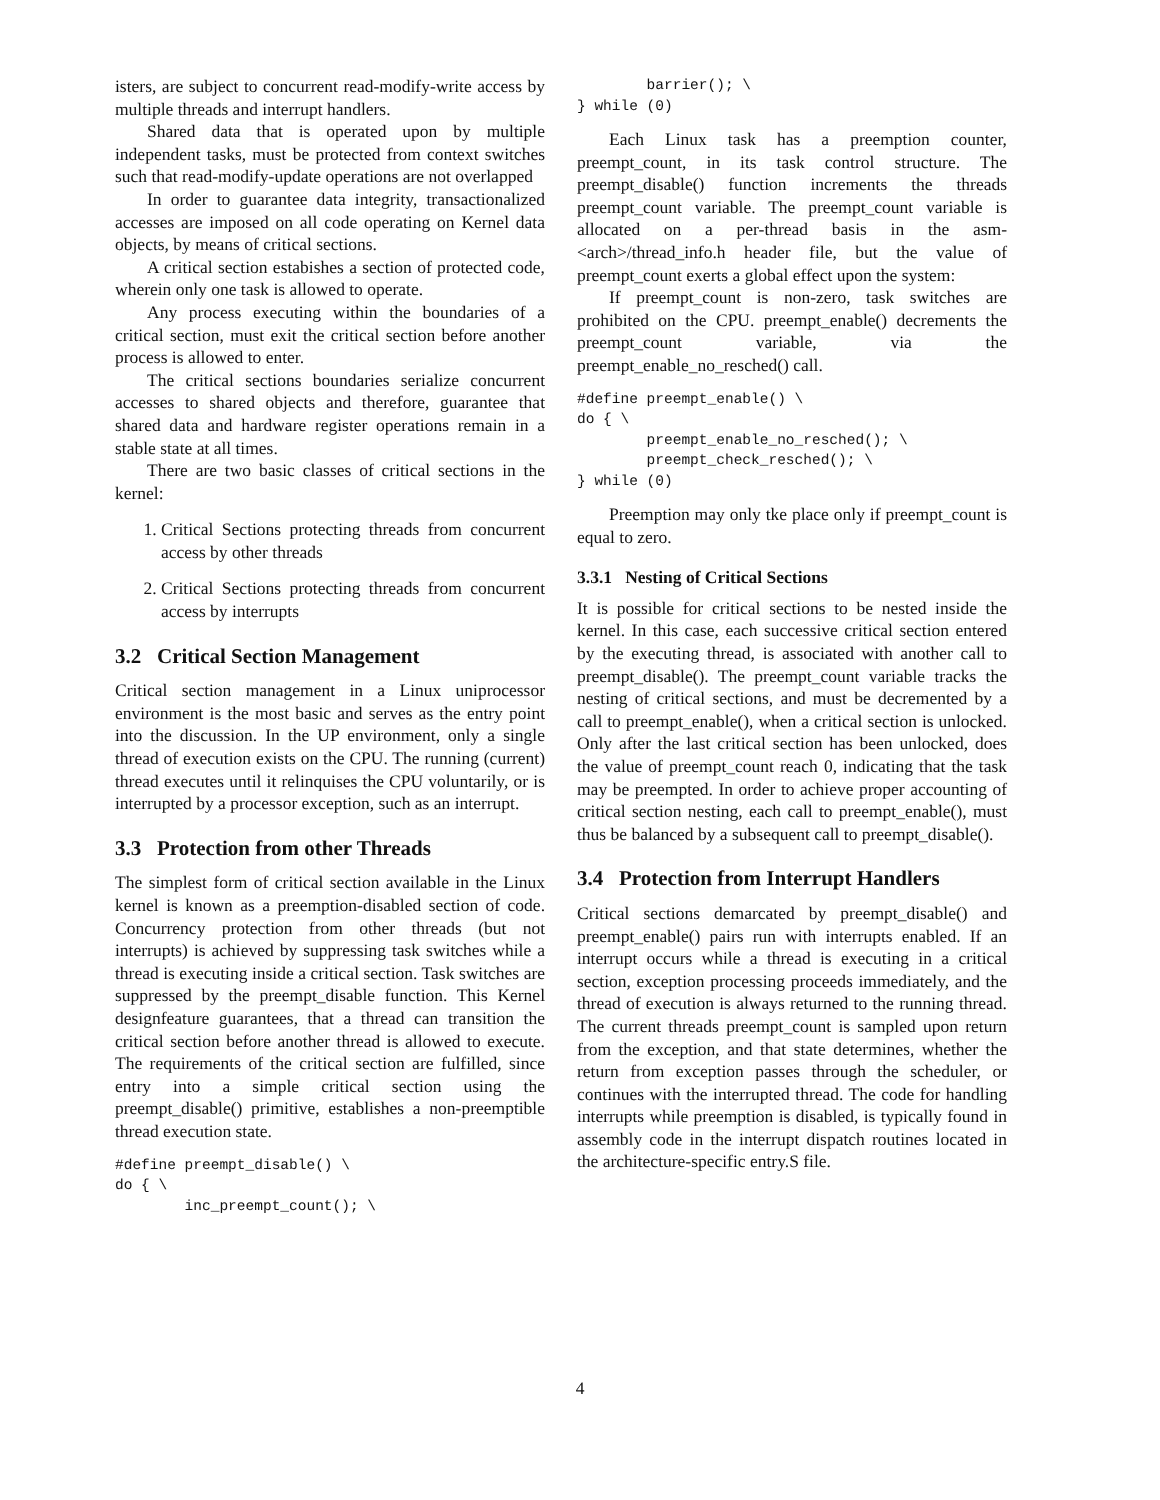isters, are subject to concurrent read-modify-write access by multiple threads and interrupt handlers.
Shared data that is operated upon by multiple independent tasks, must be protected from context switches such that read-modify-update operations are not overlapped
In order to guarantee data integrity, transactionalized accesses are imposed on all code operating on Kernel data objects, by means of critical sections.
A critical section estabishes a section of protected code, wherein only one task is allowed to operate.
Any process executing within the boundaries of a critical section, must exit the critical section before another process is allowed to enter.
The critical sections boundaries serialize concurrent accesses to shared objects and therefore, guarantee that shared data and hardware register operations remain in a stable state at all times.
There are two basic classes of critical sections in the kernel:
1. Critical Sections protecting threads from concurrent access by other threads
2. Critical Sections protecting threads from concurrent access by interrupts
3.2 Critical Section Management
Critical section management in a Linux uniprocessor environment is the most basic and serves as the entry point into the discussion. In the UP environment, only a single thread of execution exists on the CPU. The running (current) thread executes until it relinquises the CPU voluntarily, or is interrupted by a processor exception, such as an interrupt.
3.3 Protection from other Threads
The simplest form of critical section available in the Linux kernel is known as a preemption-disabled section of code. Concurrency protection from other threads (but not interrupts) is achieved by suppressing task switches while a thread is executing inside a critical section. Task switches are suppressed by the preempt_disable function. This Kernel designfeature guarantees, that a thread can transition the critical section before another thread is allowed to execute. The requirements of the critical section are fulfilled, since entry into a simple critical section using the preempt_disable() primitive, establishes a non-preemptible thread execution state.
#define preempt_disable() \
do { \
        inc_preempt_count(); \
        barrier(); \
} while (0)
Each Linux task has a preemption counter, preempt_count, in its task control structure. The preempt_disable() function increments the threads preempt_count variable. The preempt_count variable is allocated on a per-thread basis in the asm-<arch>/thread_info.h header file, but the value of preempt_count exerts a global effect upon the system:
If preempt_count is non-zero, task switches are prohibited on the CPU. preempt_enable() decrements the preempt_count variable, via the preempt_enable_no_resched() call.
#define preempt_enable() \
do { \
        preempt_enable_no_resched(); \
        preempt_check_resched(); \
} while (0)
Preemption may only tke place only if preempt_count is equal to zero.
3.3.1 Nesting of Critical Sections
It is possible for critical sections to be nested inside the kernel. In this case, each successive critical section entered by the executing thread, is associated with another call to preempt_disable(). The preempt_count variable tracks the nesting of critical sections, and must be decremented by a call to preempt_enable(), when a critical section is unlocked. Only after the last critical section has been unlocked, does the value of preempt_count reach 0, indicating that the task may be preempted. In order to achieve proper accounting of critical section nesting, each call to preempt_enable(), must thus be balanced by a subsequent call to preempt_disable().
3.4 Protection from Interrupt Handlers
Critical sections demarcated by preempt_disable() and preempt_enable() pairs run with interrupts enabled. If an interrupt occurs while a thread is executing in a critical section, exception processing proceeds immediately, and the thread of execution is always returned to the running thread. The current threads preempt_count is sampled upon return from the exception, and that state determines, whether the return from exception passes through the scheduler, or continues with the interrupted thread. The code for handling interrupts while preemption is disabled, is typically found in assembly code in the interrupt dispatch routines located in the architecture-specific entry.S file.
4